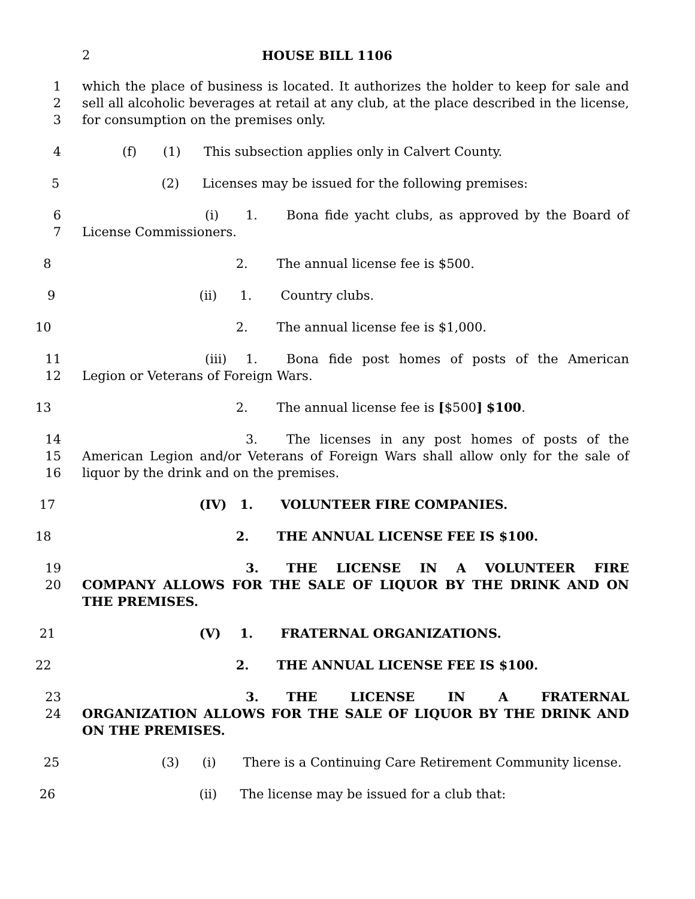2 HOUSE BILL 1106
1
2
3
which the place of business is located. It authorizes the holder to keep for sale and sell all alcoholic beverages at retail at any club, at the place described in the license, for consumption on the premises only.
4 (f) (1) This subsection applies only in Calvert County.
5 (2) Licenses may be issued for the following premises:
6
7
(i) 1. Bona fide yacht clubs, as approved by the Board of License Commissioners.
8 2. The annual license fee is $500.
9 (ii) 1. Country clubs.
10 2. The annual license fee is $1,000.
11
12
(iii) 1. Bona fide post homes of posts of the American Legion or Veterans of Foreign Wars.
13 2. The annual license fee is [$500] $100.
14
15
16
3. The licenses in any post homes of posts of the American Legion and/or Veterans of Foreign Wars shall allow only for the sale of liquor by the drink and on the premises.
17 (IV) 1. VOLUNTEER FIRE COMPANIES.
18 2. THE ANNUAL LICENSE FEE IS $100.
19
20
3. THE LICENSE IN A VOLUNTEER FIRE COMPANY ALLOWS FOR THE SALE OF LIQUOR BY THE DRINK AND ON THE PREMISES.
21 (V) 1. FRATERNAL ORGANIZATIONS.
22 2. THE ANNUAL LICENSE FEE IS $100.
23
24
3. THE LICENSE IN A FRATERNAL ORGANIZATION ALLOWS FOR THE SALE OF LIQUOR BY THE DRINK AND ON THE PREMISES.
25 (3) (i) There is a Continuing Care Retirement Community license.
26 (ii) The license may be issued for a club that: